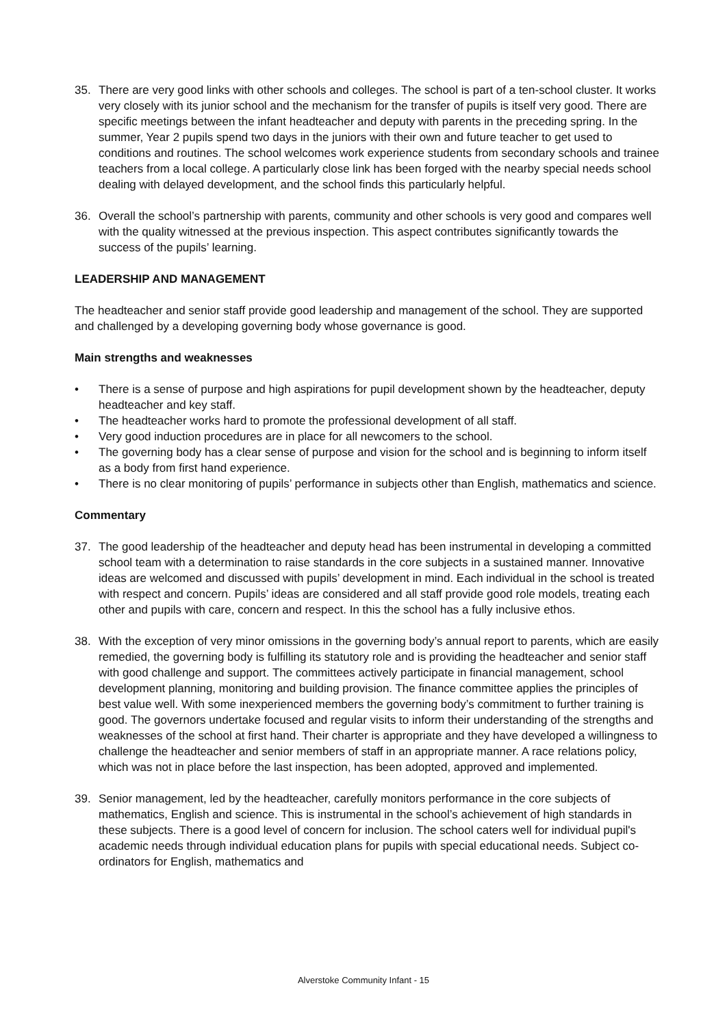35. There are very good links with other schools and colleges. The school is part of a ten-school cluster. It works very closely with its junior school and the mechanism for the transfer of pupils is itself very good. There are specific meetings between the infant headteacher and deputy with parents in the preceding spring. In the summer, Year 2 pupils spend two days in the juniors with their own and future teacher to get used to conditions and routines. The school welcomes work experience students from secondary schools and trainee teachers from a local college. A particularly close link has been forged with the nearby special needs school dealing with delayed development, and the school finds this particularly helpful.
36. Overall the school’s partnership with parents, community and other schools is very good and compares well with the quality witnessed at the previous inspection. This aspect contributes significantly towards the success of the pupils’ learning.
LEADERSHIP AND MANAGEMENT
The headteacher and senior staff provide good leadership and management of the school. They are supported and challenged by a developing governing body whose governance is good.
Main strengths and weaknesses
• There is a sense of purpose and high aspirations for pupil development shown by the headteacher, deputy headteacher and key staff.
• The headteacher works hard to promote the professional development of all staff.
• Very good induction procedures are in place for all newcomers to the school.
• The governing body has a clear sense of purpose and vision for the school and is beginning to inform itself as a body from first hand experience.
• There is no clear monitoring of pupils’ performance in subjects other than English, mathematics and science.
Commentary
37. The good leadership of the headteacher and deputy head has been instrumental in developing a committed school team with a determination to raise standards in the core subjects in a sustained manner. Innovative ideas are welcomed and discussed with pupils’ development in mind. Each individual in the school is treated with respect and concern. Pupils’ ideas are considered and all staff provide good role models, treating each other and pupils with care, concern and respect. In this the school has a fully inclusive ethos.
38. With the exception of very minor omissions in the governing body’s annual report to parents, which are easily remedied, the governing body is fulfilling its statutory role and is providing the headteacher and senior staff with good challenge and support. The committees actively participate in financial management, school development planning, monitoring and building provision. The finance committee applies the principles of best value well. With some inexperienced members the governing body’s commitment to further training is good. The governors undertake focused and regular visits to inform their understanding of the strengths and weaknesses of the school at first hand. Their charter is appropriate and they have developed a willingness to challenge the headteacher and senior members of staff in an appropriate manner. A race relations policy, which was not in place before the last inspection, has been adopted, approved and implemented.
39. Senior management, led by the headteacher, carefully monitors performance in the core subjects of mathematics, English and science. This is instrumental in the school’s achievement of high standards in these subjects. There is a good level of concern for inclusion. The school caters well for individual pupil's academic needs through individual education plans for pupils with special educational needs. Subject co-ordinators for English, mathematics and
Alverstoke Community Infant - 15